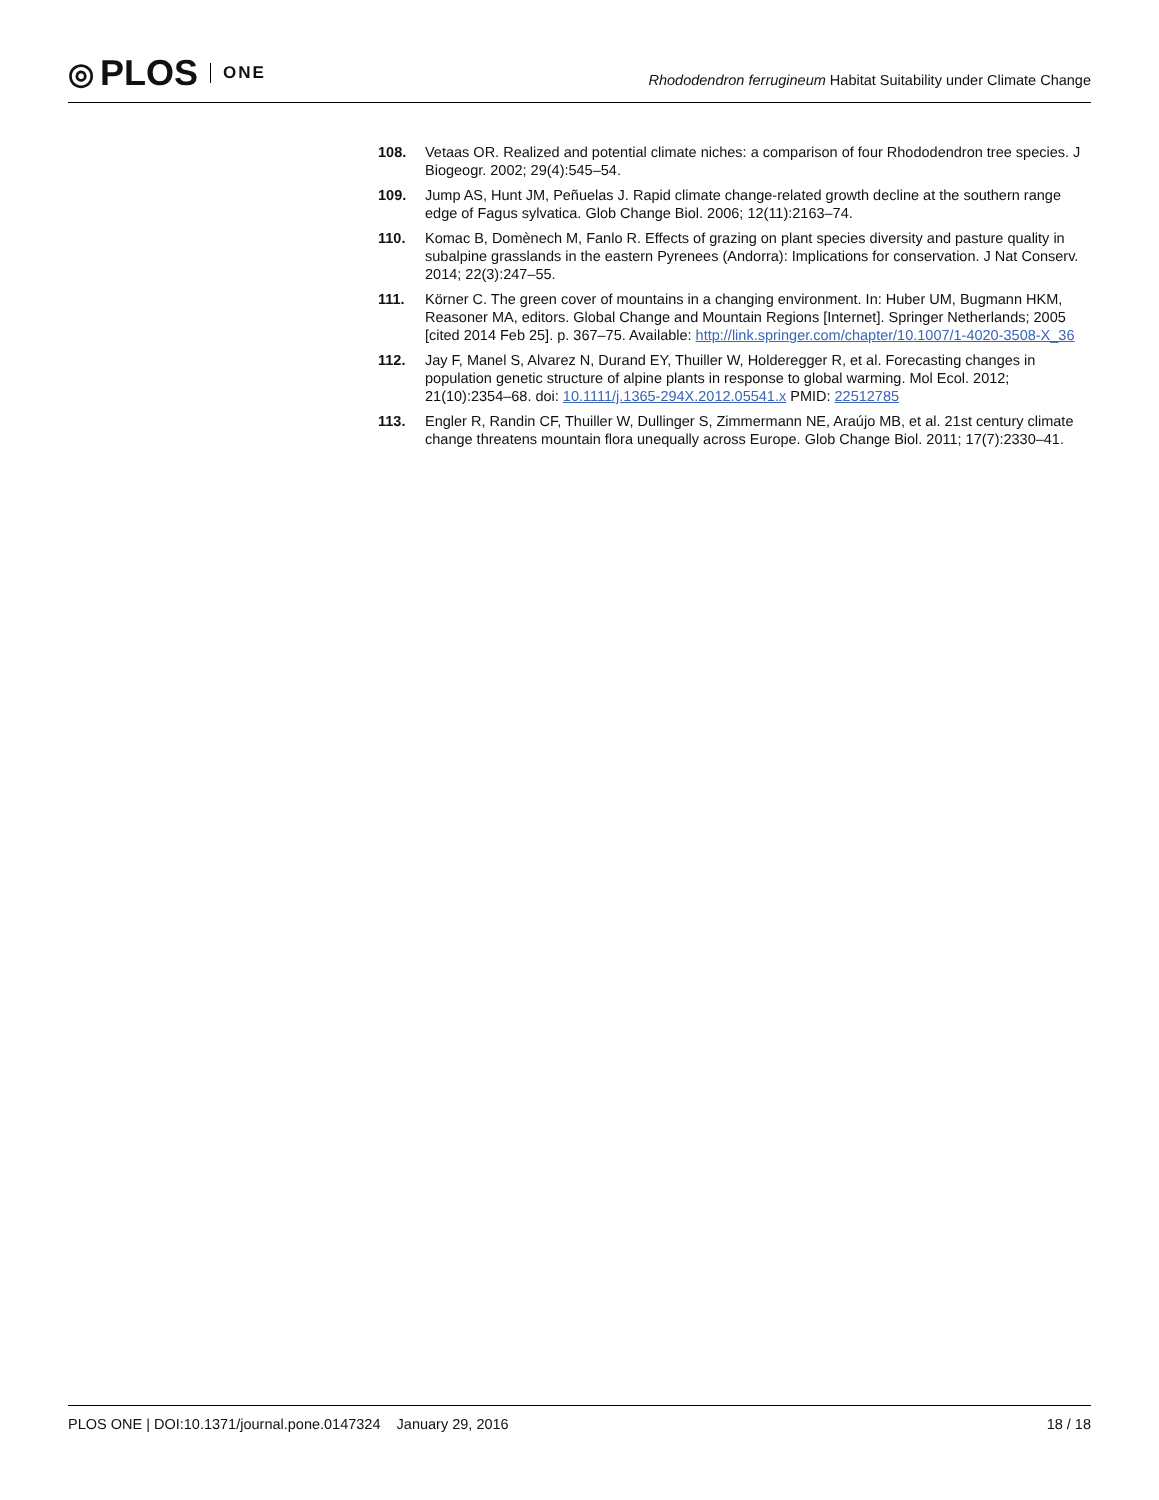◎ PLOS ONE
Rhododendron ferrugineum Habitat Suitability under Climate Change
108. Vetaas OR. Realized and potential climate niches: a comparison of four Rhododendron tree species. J Biogeogr. 2002; 29(4):545–54.
109. Jump AS, Hunt JM, Peñuelas J. Rapid climate change-related growth decline at the southern range edge of Fagus sylvatica. Glob Change Biol. 2006; 12(11):2163–74.
110. Komac B, Domènech M, Fanlo R. Effects of grazing on plant species diversity and pasture quality in subalpine grasslands in the eastern Pyrenees (Andorra): Implications for conservation. J Nat Conserv. 2014; 22(3):247–55.
111. Körner C. The green cover of mountains in a changing environment. In: Huber UM, Bugmann HKM, Reasoner MA, editors. Global Change and Mountain Regions [Internet]. Springer Netherlands; 2005 [cited 2014 Feb 25]. p. 367–75. Available: http://link.springer.com/chapter/10.1007/1-4020-3508-X_36
112. Jay F, Manel S, Alvarez N, Durand EY, Thuiller W, Holderegger R, et al. Forecasting changes in population genetic structure of alpine plants in response to global warming. Mol Ecol. 2012; 21(10):2354–68. doi: 10.1111/j.1365-294X.2012.05541.x PMID: 22512785
113. Engler R, Randin CF, Thuiller W, Dullinger S, Zimmermann NE, Araújo MB, et al. 21st century climate change threatens mountain flora unequally across Europe. Glob Change Biol. 2011; 17(7):2330–41.
PLOS ONE | DOI:10.1371/journal.pone.0147324 January 29, 2016
18 / 18